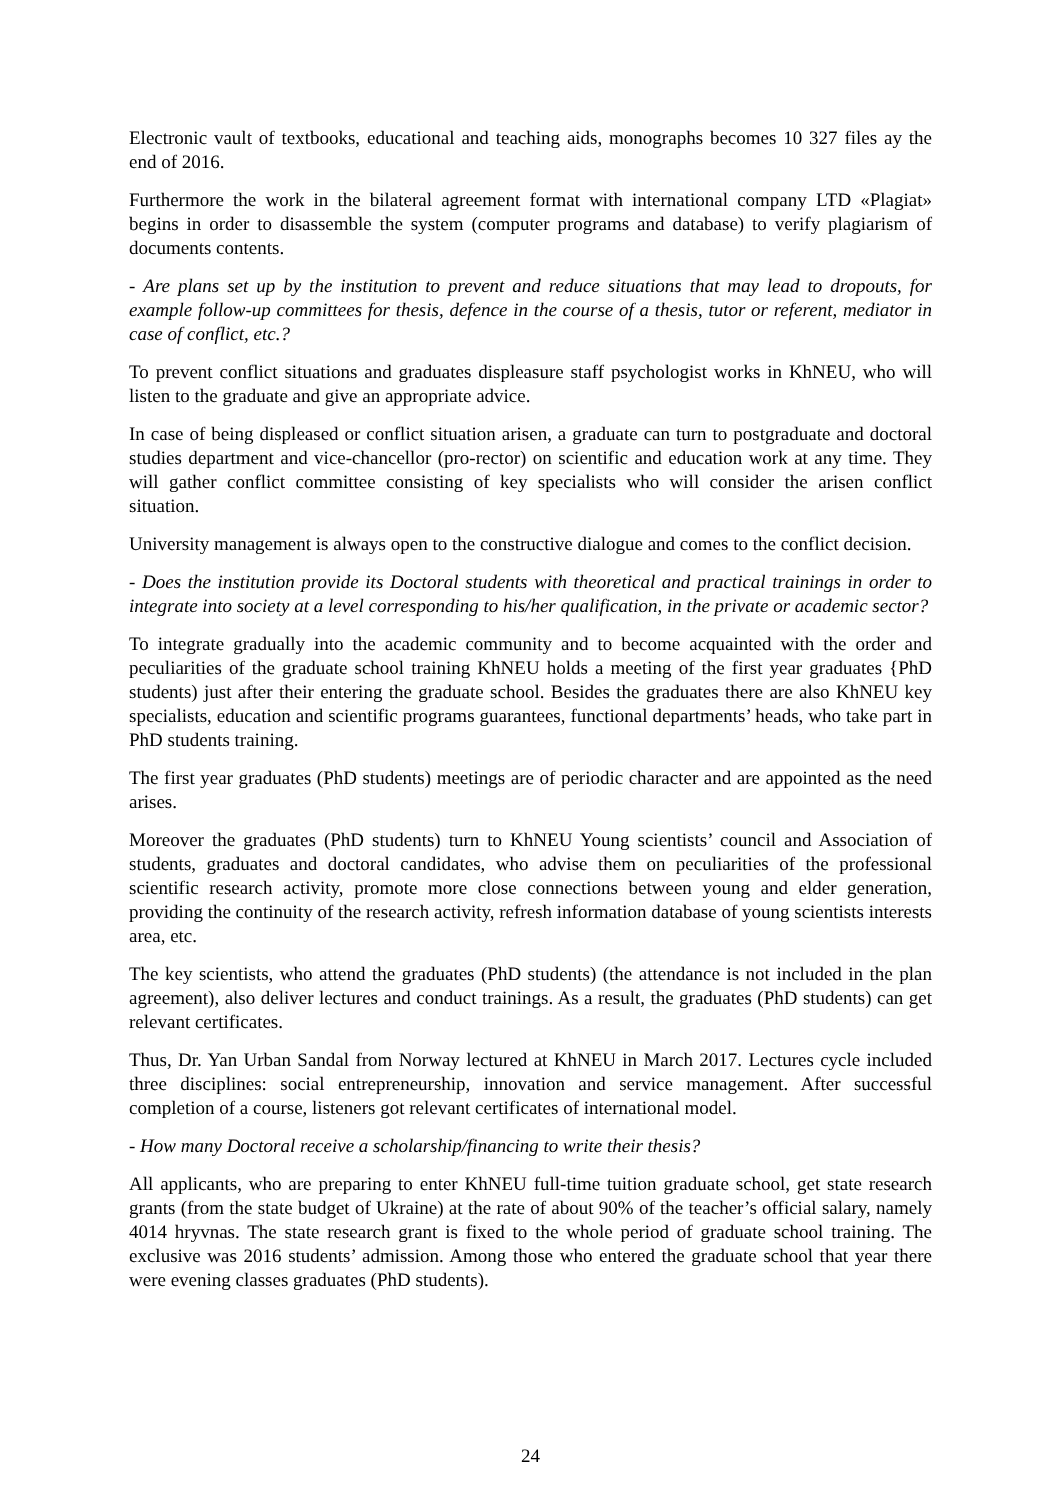Electronic vault of textbooks, educational and teaching aids, monographs becomes 10 327 files ay the end of 2016.
Furthermore the work in the bilateral agreement format with international company LTD «Plagiat» begins in order to disassemble the system (computer programs and database) to verify plagiarism of documents contents.
- Are plans set up by the institution to prevent and reduce situations that may lead to dropouts, for example follow-up committees for thesis, defence in the course of a thesis, tutor or referent, mediator in case of conflict, etc.?
To prevent conflict situations and graduates displeasure staff psychologist works in KhNEU, who will listen to the graduate and give an appropriate advice.
In case of being displeased or conflict situation arisen, a graduate can turn to postgraduate and doctoral studies department and vice-chancellor (pro-rector) on scientific and education work at any time. They will gather conflict committee consisting of key specialists who will consider the arisen conflict situation.
University management is always open to the constructive dialogue and comes to the conflict decision.
- Does the institution provide its Doctoral students with theoretical and practical trainings in order to integrate into society at a level corresponding to his/her qualification, in the private or academic sector?
To integrate gradually into the academic community and to become acquainted with the order and peculiarities of the graduate school training KhNEU holds a meeting of the first year graduates {PhD students) just after their entering the graduate school. Besides the graduates there are also KhNEU key specialists, education and scientific programs guarantees, functional departments’ heads, who take part in PhD students training.
The first year graduates (PhD students) meetings are of periodic character and are appointed as the need arises.
Moreover the graduates (PhD students) turn to KhNEU Young scientists’ council and Association of students, graduates and doctoral candidates, who advise them on peculiarities of the professional scientific research activity, promote more close connections between young and elder generation, providing the continuity of the research activity, refresh information database of young scientists interests area, etc.
The key scientists, who attend the graduates (PhD students) (the attendance is not included in the plan agreement), also deliver lectures and conduct trainings. As a result, the graduates (PhD students) can get relevant certificates.
Thus, Dr. Yan Urban Sandal from Norway lectured at KhNEU in March 2017. Lectures cycle included three disciplines: social entrepreneurship, innovation and service management. After successful completion of a course, listeners got relevant certificates of international model.
- How many Doctoral receive a scholarship/financing to write their thesis?
All applicants, who are preparing to enter KhNEU full-time tuition graduate school, get state research grants (from the state budget of Ukraine) at the rate of about 90% of the teacher’s official salary, namely 4014 hryvnas. The state research grant is fixed to the whole period of graduate school training. The exclusive was 2016 students’ admission. Among those who entered the graduate school that year there were evening classes graduates (PhD students).
24